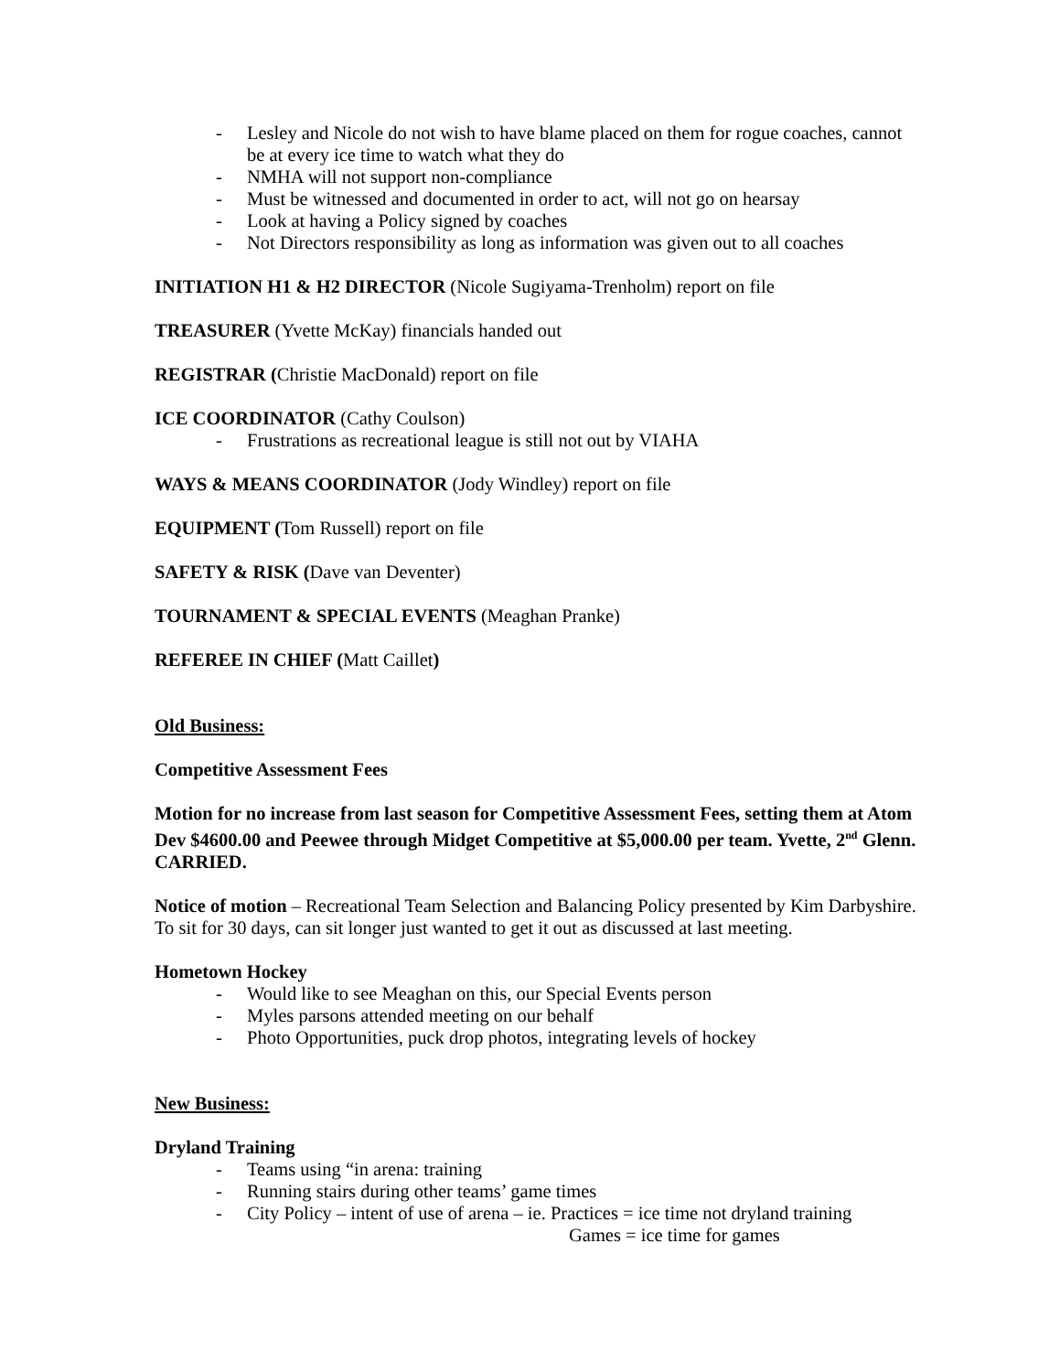- Lesley and Nicole do not wish to have blame placed on them for rogue coaches, cannot be at every ice time to watch what they do
- NMHA will not support non-compliance
- Must be witnessed and documented in order to act, will not go on hearsay
- Look at having a Policy signed by coaches
- Not Directors responsibility as long as information was given out to all coaches
INITIATION H1 & H2 DIRECTOR (Nicole Sugiyama-Trenholm) report on file
TREASURER (Yvette McKay) financials handed out
REGISTRAR (Christie MacDonald) report on file
ICE COORDINATOR (Cathy Coulson)
- Frustrations as recreational league is still not out by VIAHA
WAYS & MEANS COORDINATOR (Jody Windley) report on file
EQUIPMENT (Tom Russell) report on file
SAFETY & RISK (Dave van Deventer)
TOURNAMENT & SPECIAL EVENTS (Meaghan Pranke)
REFEREE IN CHIEF (Matt Caillet)
Old Business:
Competitive Assessment Fees
Motion for no increase from last season for Competitive Assessment Fees, setting them at Atom Dev $4600.00 and Peewee through Midget Competitive at $5,000.00 per team. Yvette, 2<sup>nd</sup> Glenn. CARRIED.
Notice of motion – Recreational Team Selection and Balancing Policy presented by Kim Darbyshire. To sit for 30 days, can sit longer just wanted to get it out as discussed at last meeting.
Hometown Hockey
- Would like to see Meaghan on this, our Special Events person
- Myles parsons attended meeting on our behalf
- Photo Opportunities, puck drop photos, integrating levels of hockey
New Business:
Dryland Training
- Teams using “in arena: training
- Running stairs during other teams’ game times
- City Policy – intent of use of arena – ie. Practices = ice time not dryland training
Games = ice time for games